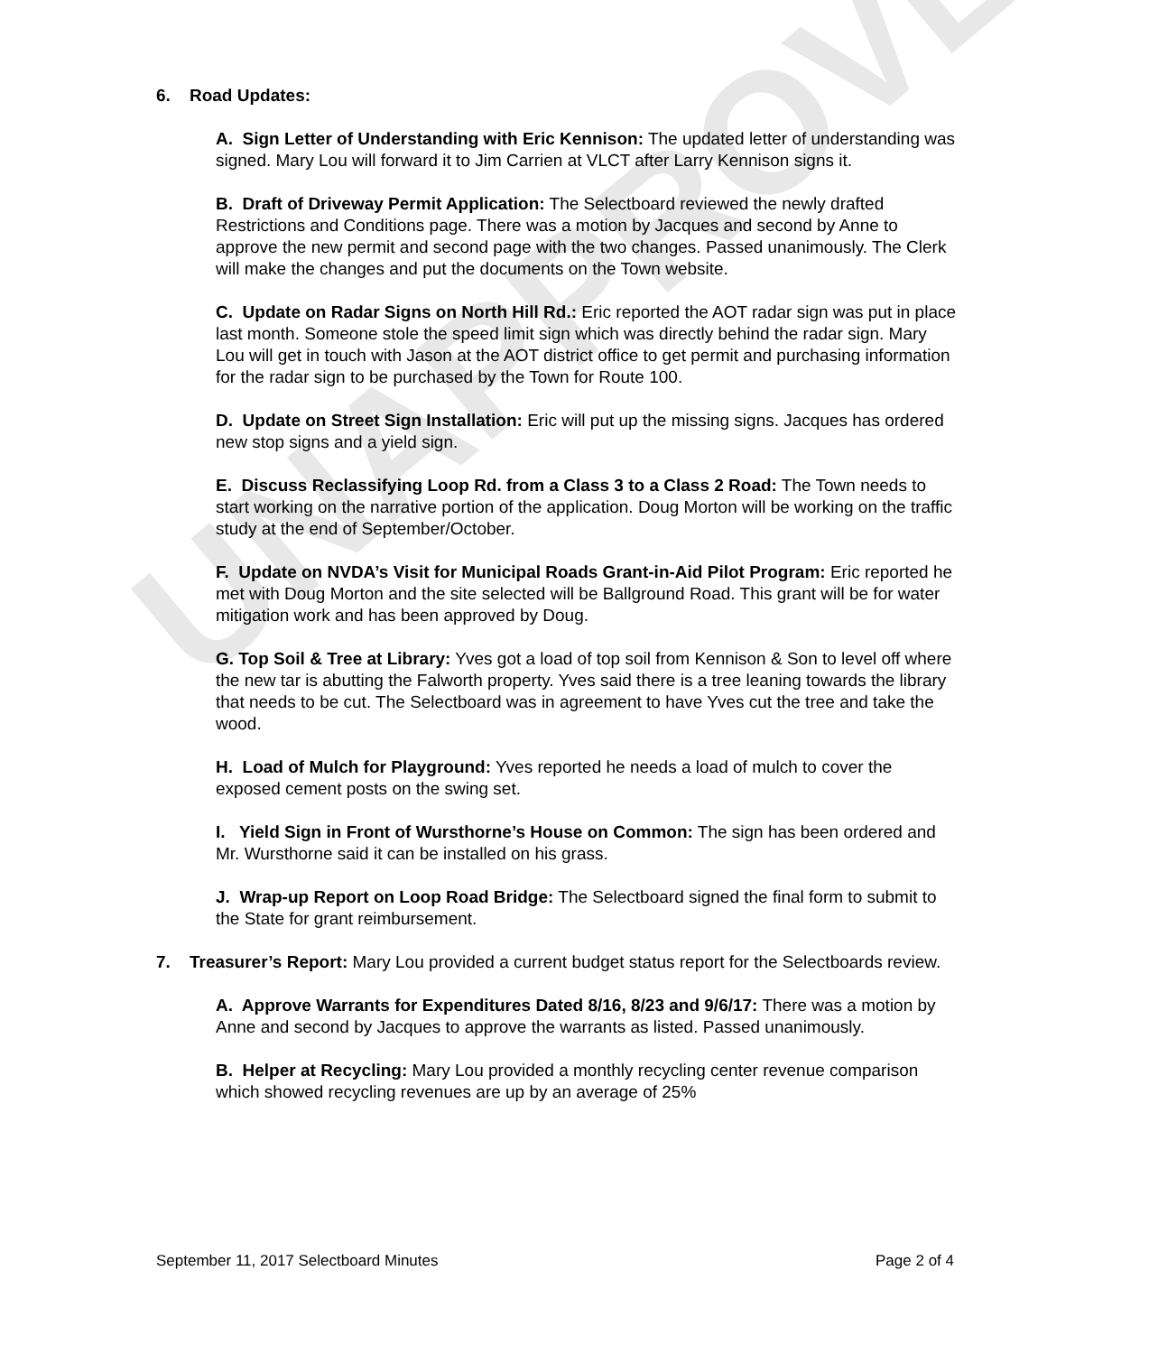UNAPPROVED
6. Road Updates:
A. Sign Letter of Understanding with Eric Kennison: The updated letter of understanding was signed. Mary Lou will forward it to Jim Carrien at VLCT after Larry Kennison signs it.
B. Draft of Driveway Permit Application: The Selectboard reviewed the newly drafted Restrictions and Conditions page. There was a motion by Jacques and second by Anne to approve the new permit and second page with the two changes. Passed unanimously. The Clerk will make the changes and put the documents on the Town website.
C. Update on Radar Signs on North Hill Rd.: Eric reported the AOT radar sign was put in place last month. Someone stole the speed limit sign which was directly behind the radar sign. Mary Lou will get in touch with Jason at the AOT district office to get permit and purchasing information for the radar sign to be purchased by the Town for Route 100.
D. Update on Street Sign Installation: Eric will put up the missing signs. Jacques has ordered new stop signs and a yield sign.
E. Discuss Reclassifying Loop Rd. from a Class 3 to a Class 2 Road: The Town needs to start working on the narrative portion of the application. Doug Morton will be working on the traffic study at the end of September/October.
F. Update on NVDA’s Visit for Municipal Roads Grant-in-Aid Pilot Program: Eric reported he met with Doug Morton and the site selected will be Ballground Road. This grant will be for water mitigation work and has been approved by Doug.
G. Top Soil & Tree at Library: Yves got a load of top soil from Kennison & Son to level off where the new tar is abutting the Falworth property. Yves said there is a tree leaning towards the library that needs to be cut. The Selectboard was in agreement to have Yves cut the tree and take the wood.
H. Load of Mulch for Playground: Yves reported he needs a load of mulch to cover the exposed cement posts on the swing set.
I. Yield Sign in Front of Wursthorne’s House on Common: The sign has been ordered and Mr. Wursthorne said it can be installed on his grass.
J. Wrap-up Report on Loop Road Bridge: The Selectboard signed the final form to submit to the State for grant reimbursement.
7. Treasurer’s Report: Mary Lou provided a current budget status report for the Selectboards review.
A. Approve Warrants for Expenditures Dated 8/16, 8/23 and 9/6/17: There was a motion by Anne and second by Jacques to approve the warrants as listed. Passed unanimously.
B. Helper at Recycling: Mary Lou provided a monthly recycling center revenue comparison which showed recycling revenues are up by an average of 25%
September 11, 2017 Selectboard Minutes Page 2 of 4